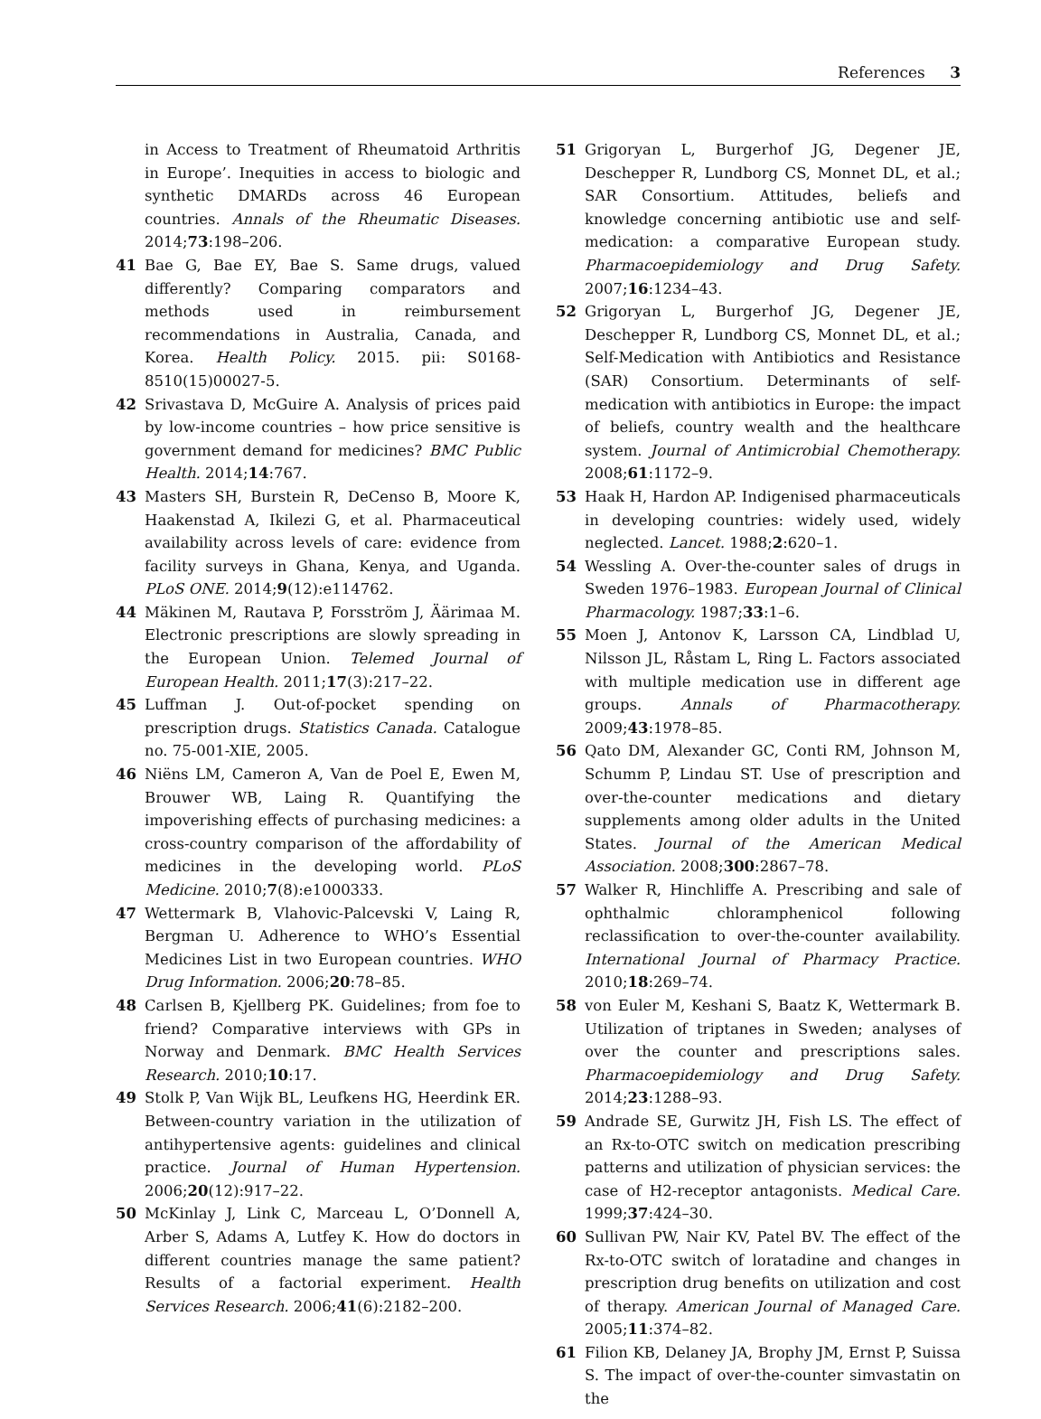References 3
in Access to Treatment of Rheumatoid Arthritis in Europe’. Inequities in access to biologic and synthetic DMARDs across 46 European countries. Annals of the Rheumatic Diseases. 2014;73:198–206.
41 Bae G, Bae EY, Bae S. Same drugs, valued differently? Comparing comparators and methods used in reimbursement recommendations in Australia, Canada, and Korea. Health Policy. 2015. pii: S0168-8510(15)00027-5.
42 Srivastava D, McGuire A. Analysis of prices paid by low-income countries – how price sensitive is government demand for medicines? BMC Public Health. 2014;14:767.
43 Masters SH, Burstein R, DeCenso B, Moore K, Haakenstad A, Ikilezi G, et al. Pharmaceutical availability across levels of care: evidence from facility surveys in Ghana, Kenya, and Uganda. PLoS ONE. 2014;9(12):e114762.
44 Mäkinen M, Rautava P, Forsström J, Äärimaa M. Electronic prescriptions are slowly spreading in the European Union. Telemed Journal of European Health. 2011;17(3):217–22.
45 Luffman J. Out-of-pocket spending on prescription drugs. Statistics Canada. Catalogue no. 75-001-XIE, 2005.
46 Niëns LM, Cameron A, Van de Poel E, Ewen M, Brouwer WB, Laing R. Quantifying the impoverishing effects of purchasing medicines: a cross-country comparison of the affordability of medicines in the developing world. PLoS Medicine. 2010;7(8):e1000333.
47 Wettermark B, Vlahovic-Palcevski V, Laing R, Bergman U. Adherence to WHO’s Essential Medicines List in two European countries. WHO Drug Information. 2006;20:78–85.
48 Carlsen B, Kjellberg PK. Guidelines; from foe to friend? Comparative interviews with GPs in Norway and Denmark. BMC Health Services Research. 2010;10:17.
49 Stolk P, Van Wijk BL, Leufkens HG, Heerdink ER. Between-country variation in the utilization of antihypertensive agents: guidelines and clinical practice. Journal of Human Hypertension. 2006;20(12):917–22.
50 McKinlay J, Link C, Marceau L, O’Donnell A, Arber S, Adams A, Lutfey K. How do doctors in different countries manage the same patient? Results of a factorial experiment. Health Services Research. 2006;41(6):2182–200.
51 Grigoryan L, Burgerhof JG, Degener JE, Deschepper R, Lundborg CS, Monnet DL, et al.; SAR Consortium. Attitudes, beliefs and knowledge concerning antibiotic use and self-medication: a comparative European study. Pharmacoepidemiology and Drug Safety. 2007;16:1234–43.
52 Grigoryan L, Burgerhof JG, Degener JE, Deschepper R, Lundborg CS, Monnet DL, et al.; Self-Medication with Antibiotics and Resistance (SAR) Consortium. Determinants of self-medication with antibiotics in Europe: the impact of beliefs, country wealth and the healthcare system. Journal of Antimicrobial Chemotherapy. 2008;61:1172–9.
53 Haak H, Hardon AP. Indigenised pharmaceuticals in developing countries: widely used, widely neglected. Lancet. 1988;2:620–1.
54 Wessling A. Over-the-counter sales of drugs in Sweden 1976–1983. European Journal of Clinical Pharmacology. 1987;33:1–6.
55 Moen J, Antonov K, Larsson CA, Lindblad U, Nilsson JL, Råstam L, Ring L. Factors associated with multiple medication use in different age groups. Annals of Pharmacotherapy. 2009;43:1978–85.
56 Qato DM, Alexander GC, Conti RM, Johnson M, Schumm P, Lindau ST. Use of prescription and over-the-counter medications and dietary supplements among older adults in the United States. Journal of the American Medical Association. 2008;300:2867–78.
57 Walker R, Hinchliffe A. Prescribing and sale of ophthalmic chloramphenicol following reclassification to over-the-counter availability. International Journal of Pharmacy Practice. 2010;18:269–74.
58 von Euler M, Keshani S, Baatz K, Wettermark B. Utilization of triptanes in Sweden; analyses of over the counter and prescriptions sales. Pharmacoepidemiology and Drug Safety. 2014;23:1288–93.
59 Andrade SE, Gurwitz JH, Fish LS. The effect of an Rx-to-OTC switch on medication prescribing patterns and utilization of physician services: the case of H2-receptor antagonists. Medical Care. 1999;37:424–30.
60 Sullivan PW, Nair KV, Patel BV. The effect of the Rx-to-OTC switch of loratadine and changes in prescription drug benefits on utilization and cost of therapy. American Journal of Managed Care. 2005;11:374–82.
61 Filion KB, Delaney JA, Brophy JM, Ernst P, Suissa S. The impact of over-the-counter simvastatin on the